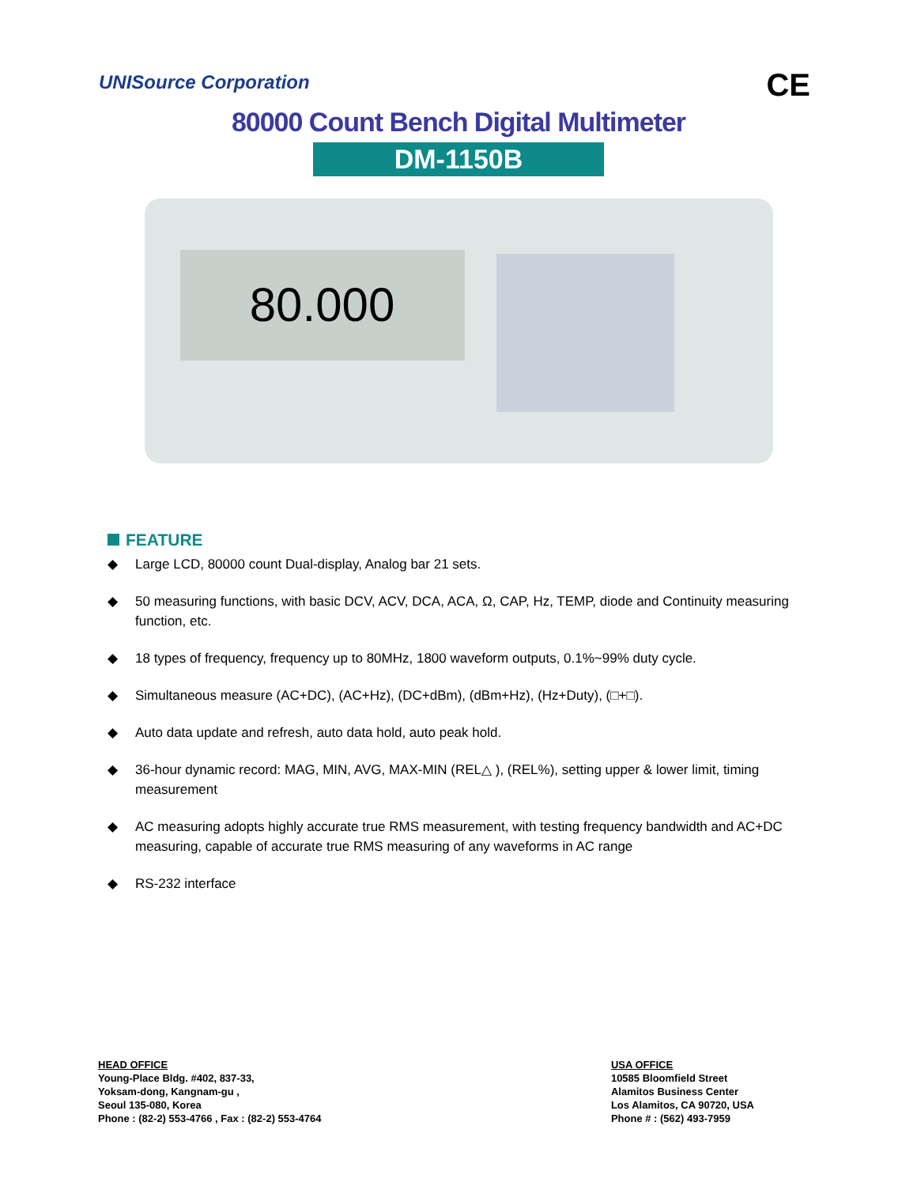UNISource Corporation
CE
80000 Count Bench Digital Multimeter
DM-1150B
80.000
FEATURE
◆ Large LCD, 80000 count Dual-display, Analog bar 21 sets.
◆ 50 measuring functions, with basic DCV, ACV, DCA, ACA, Ω, CAP, Hz, TEMP, diode and Continuity measuring function, etc.
◆ 18 types of frequency, frequency up to 80MHz, 1800 waveform outputs, 0.1%~99% duty cycle.
◆ Simultaneous measure (AC+DC), (AC+Hz), (DC+dBm), (dBm+Hz), (Hz+Duty), (□+□).
◆ Auto data update and refresh, auto data hold, auto peak hold.
◆ 36-hour dynamic record: MAG, MIN, AVG, MAX-MIN (REL△ ), (REL%), setting upper & lower limit, timing measurement
◆ AC measuring adopts highly accurate true RMS measurement, with testing frequency bandwidth and AC+DC measuring, capable of accurate true RMS measuring of any waveforms in AC range
◆ RS-232 interface
HEAD OFFICE
Young-Place Bldg. #402, 837-33,
Yoksam-dong, Kangnam-gu ,
Seoul 135-080, Korea
Phone : (82-2) 553-4766 , Fax : (82-2) 553-4764
USA OFFICE
10585 Bloomfield Street
Alamitos Business Center
Los Alamitos, CA 90720, USA
Phone # : (562) 493-7959